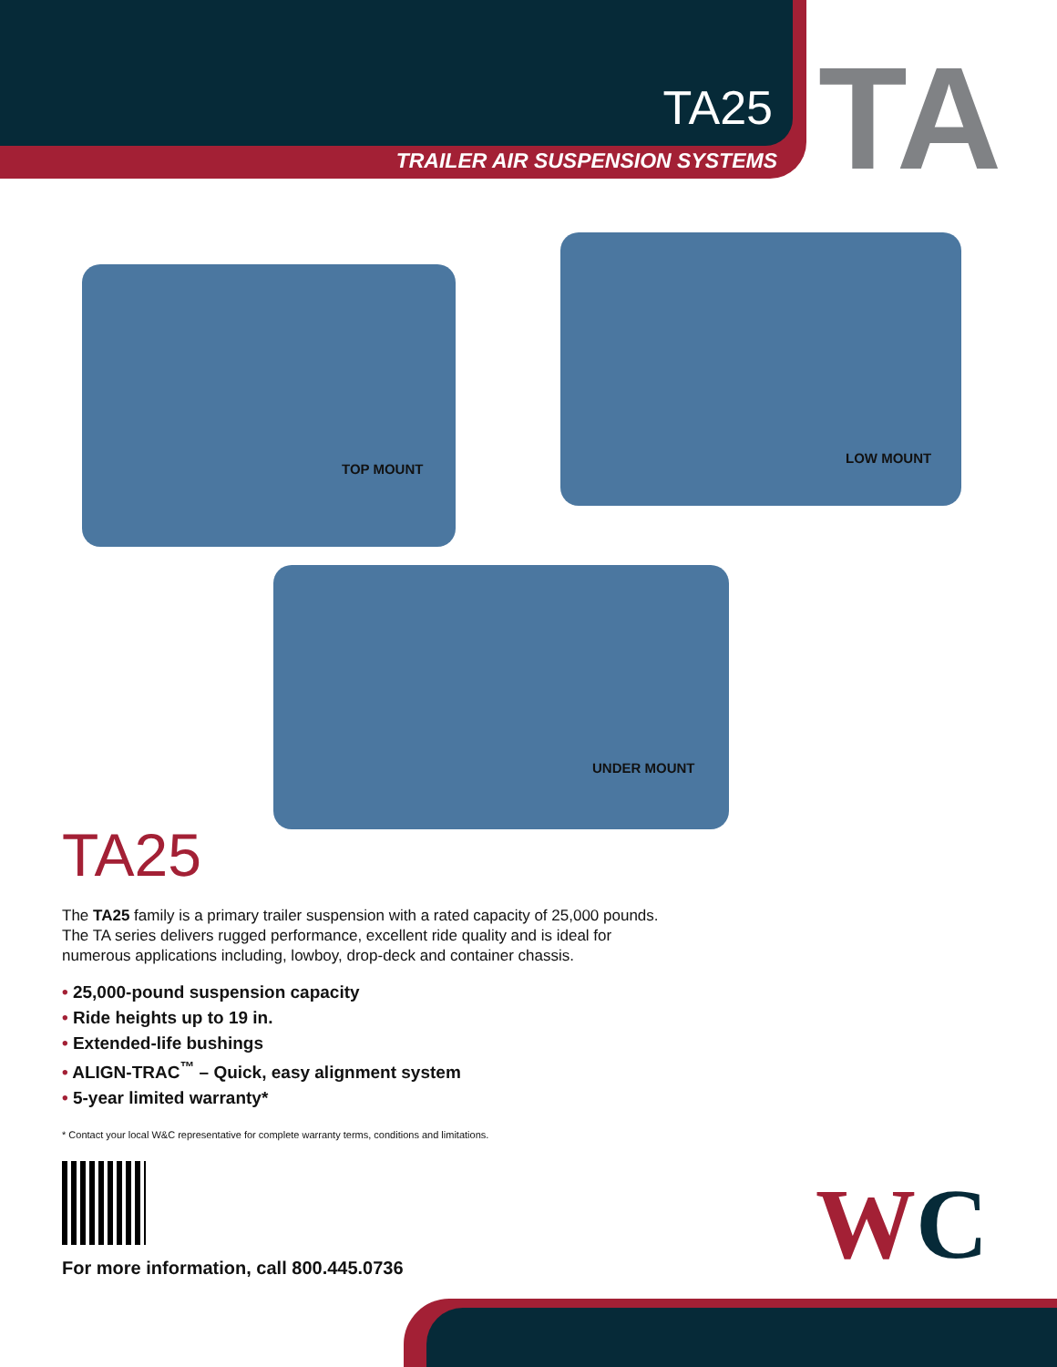TA25
TRAILER AIR SUSPENSION SYSTEMS TA
TOP MOUNT
LOW MOUNT
UNDER MOUNT
TA25
The TA25 family is a primary trailer suspension with a rated capacity of 25,000 pounds. The TA series delivers rugged performance, excellent ride quality and is ideal for numerous applications including, lowboy, drop-deck and container chassis.
• 25,000-pound suspension capacity
• Ride heights up to 19 in.
• Extended-life bushings
• ALIGN-TRAC<sup>™</sup> – Quick, easy alignment system
• 5-year limited warranty*
* Contact your local W&C representative for complete warranty terms, conditions and limitations.
For more information, call 800.445.0736
WC